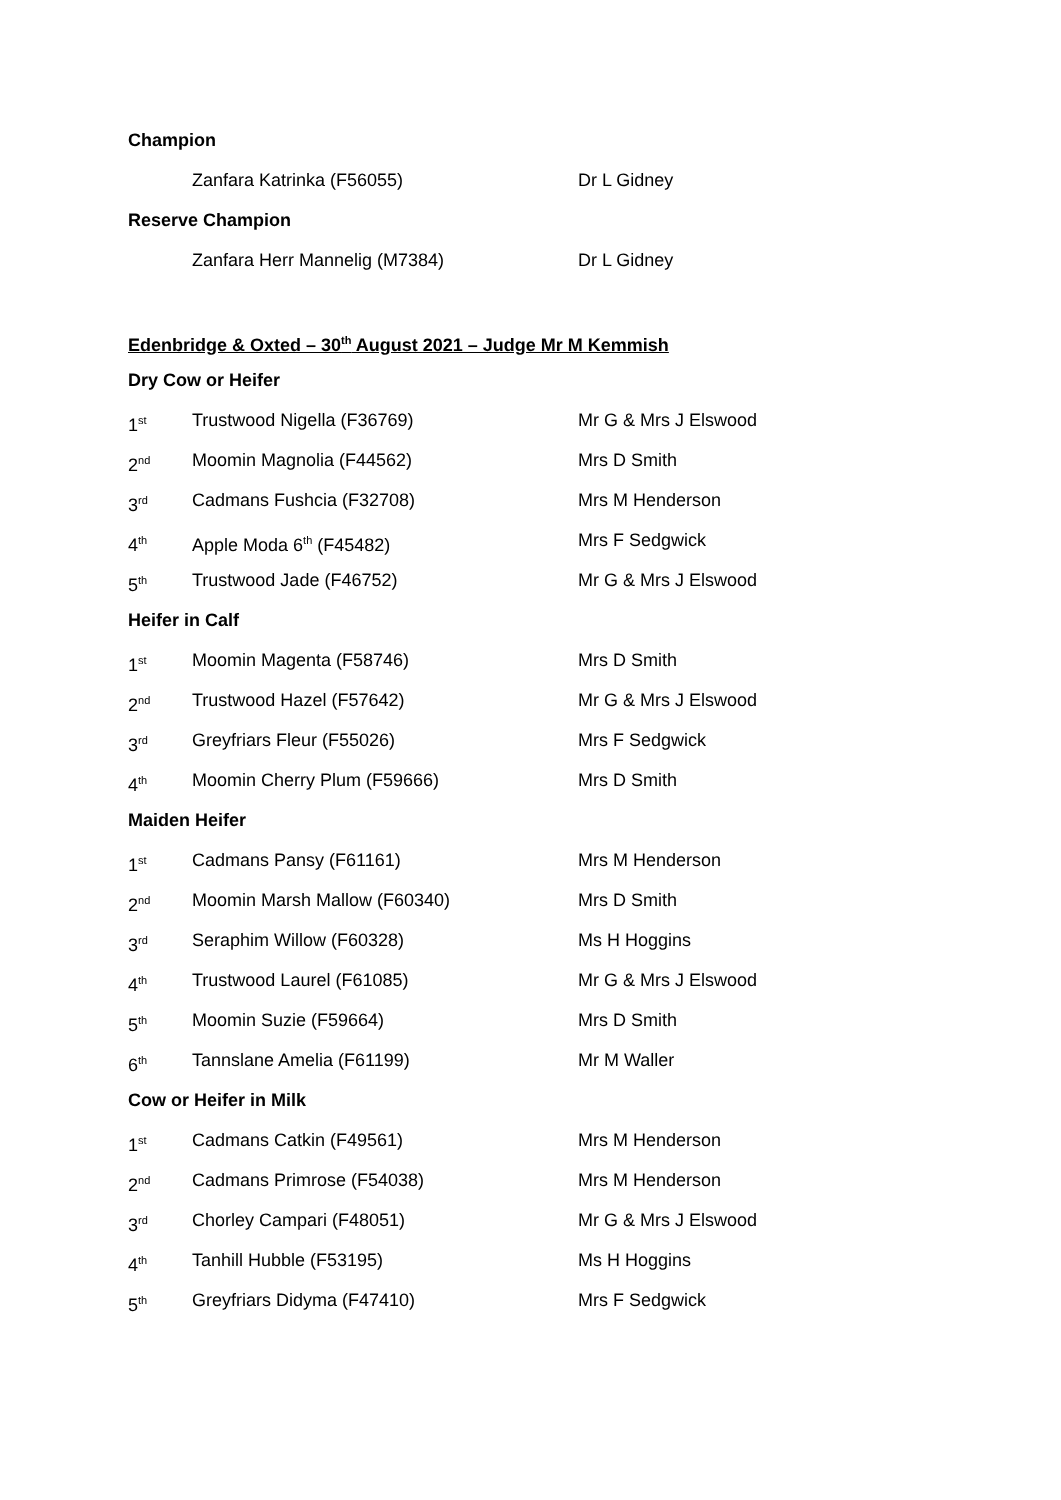Champion
| | Zanfara Katrinka (F56055) | Dr L Gidney |
Reserve Champion
| | Zanfara Herr Mannelig (M7384) | Dr L Gidney |
Edenbridge & Oxted – 30<sup>th</sup> August 2021 – Judge Mr M Kemmish
Dry Cow or Heifer
| 1<sup>st</sup> | Trustwood Nigella (F36769) | Mr G & Mrs J Elswood |
| 2<sup>nd</sup> | Moomin Magnolia (F44562) | Mrs D Smith |
| 3<sup>rd</sup> | Cadmans Fushcia (F32708) | Mrs M Henderson |
| 4<sup>th</sup> | Apple Moda 6<sup>th</sup> (F45482) | Mrs F Sedgwick |
| 5<sup>th</sup> | Trustwood Jade (F46752) | Mr G & Mrs J Elswood |
Heifer in Calf
| 1<sup>st</sup> | Moomin Magenta (F58746) | Mrs D Smith |
| 2<sup>nd</sup> | Trustwood Hazel (F57642) | Mr G & Mrs J Elswood |
| 3<sup>rd</sup> | Greyfriars Fleur (F55026) | Mrs F Sedgwick |
| 4<sup>th</sup> | Moomin Cherry Plum (F59666) | Mrs D Smith |
Maiden Heifer
| 1<sup>st</sup> | Cadmans Pansy (F61161) | Mrs M Henderson |
| 2<sup>nd</sup> | Moomin Marsh Mallow (F60340) | Mrs D Smith |
| 3<sup>rd</sup> | Seraphim Willow (F60328) | Ms H Hoggins |
| 4<sup>th</sup> | Trustwood Laurel (F61085) | Mr G & Mrs J Elswood |
| 5<sup>th</sup> | Moomin Suzie (F59664) | Mrs D Smith |
| 6<sup>th</sup> | Tannslane Amelia (F61199) | Mr M Waller |
Cow or Heifer in Milk
| 1<sup>st</sup> | Cadmans Catkin (F49561) | Mrs M Henderson |
| 2<sup>nd</sup> | Cadmans Primrose (F54038) | Mrs M Henderson |
| 3<sup>rd</sup> | Chorley Campari (F48051) | Mr G & Mrs J Elswood |
| 4<sup>th</sup> | Tanhill Hubble (F53195) | Ms H Hoggins |
| 5<sup>th</sup> | Greyfriars Didyma (F47410) | Mrs F Sedgwick |